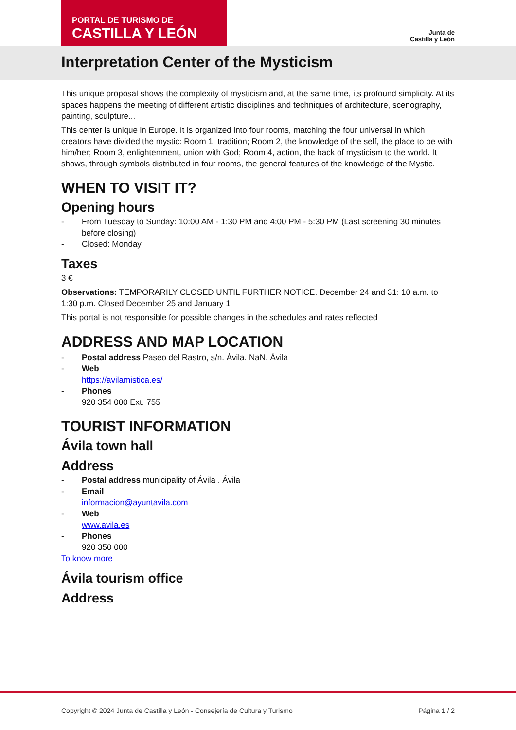PORTAL DE TURISMO DE
CASTILLA Y LEÓN
Junta de
Castilla y León
Interpretation Center of the Mysticism
This unique proposal shows the complexity of mysticism and, at the same time, its profound simplicity. At its spaces happens the meeting of different artistic disciplines and techniques of architecture, scenography, painting, sculpture...
This center is unique in Europe. It is organized into four rooms, matching the four universal in which creators have divided the mystic: Room 1, tradition; Room 2, the knowledge of the self, the place to be with him/her; Room 3, enlightenment, union with God; Room 4, action, the back of mysticism to the world. It shows, through symbols distributed in four rooms, the general features of the knowledge of the Mystic.
WHEN TO VISIT IT?
Opening hours
- From Tuesday to Sunday: 10:00 AM - 1:30 PM and 4:00 PM - 5:30 PM (Last screening 30 minutes before closing)
- Closed: Monday
Taxes
3 €
Observations: TEMPORARILY CLOSED UNTIL FURTHER NOTICE. December 24 and 31: 10 a.m. to 1:30 p.m. Closed December 25 and January 1
This portal is not responsible for possible changes in the schedules and rates reflected
ADDRESS AND MAP LOCATION
- Postal address Paseo del Rastro, s/n. Ávila. NaN. Ávila
- Web
https://avilamistica.es/
- Phones
920 354 000 Ext. 755
TOURIST INFORMATION
Ávila town hall
Address
- Postal address municipality of Ávila . Ávila
- Email
informacion@ayuntavila.com
- Web
www.avila.es
- Phones
920 350 000
To know more
Ávila tourism office
Address
Copyright © 2024 Junta de Castilla y León - Consejería de Cultura y Turismo Página 1 / 2